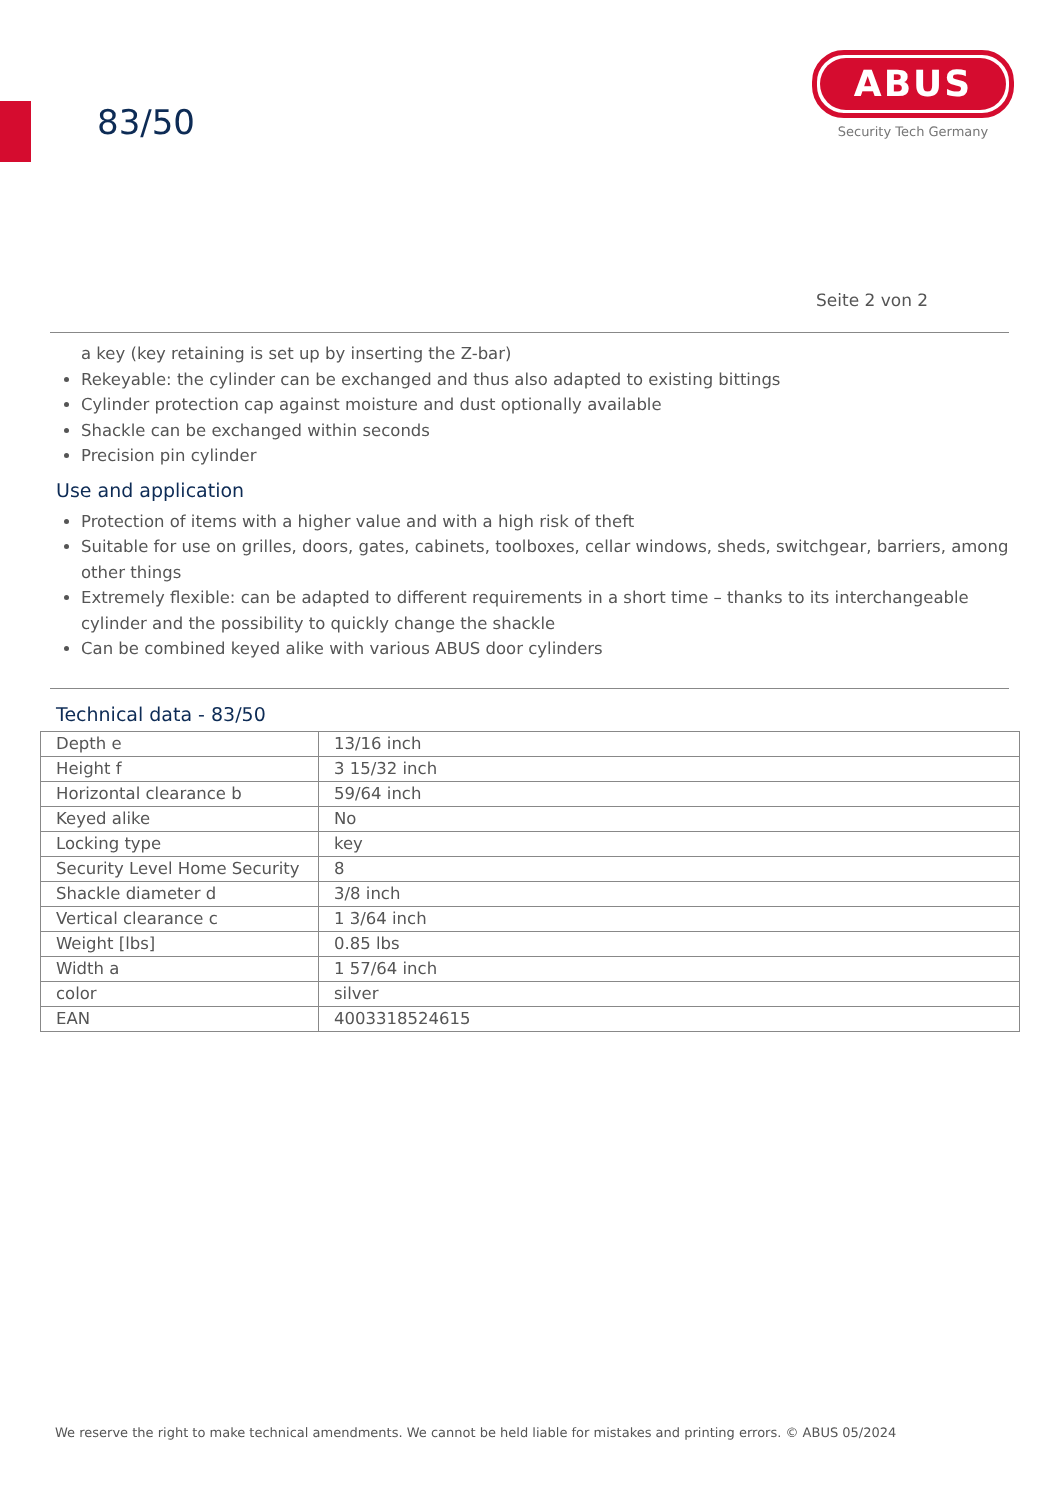83/50
ABUS
Security Tech Germany
Seite 2 von 2
a key (key retaining is set up by inserting the Z-bar)
Rekeyable: the cylinder can be exchanged and thus also adapted to existing bittings
Cylinder protection cap against moisture and dust optionally available
Shackle can be exchanged within seconds
Precision pin cylinder
Use and application
Protection of items with a higher value and with a high risk of theft
Suitable for use on grilles, doors, gates, cabinets, toolboxes, cellar windows, sheds, switchgear, barriers, among other things
Extremely flexible: can be adapted to different requirements in a short time – thanks to its interchangeable cylinder and the possibility to quickly change the shackle
Can be combined keyed alike with various ABUS door cylinders
Technical data - 83/50
| Depth e | 13/16 inch |
| Height f | 3 15/32 inch |
| Horizontal clearance b | 59/64 inch |
| Keyed alike | No |
| Locking type | key |
| Security Level Home Security | 8 |
| Shackle diameter d | 3/8 inch |
| Vertical clearance c | 1 3/64 inch |
| Weight [lbs] | 0.85 lbs |
| Width a | 1 57/64 inch |
| color | silver |
| EAN | 4003318524615 |
We reserve the right to make technical amendments. We cannot be held liable for mistakes and printing errors. © ABUS 05/2024